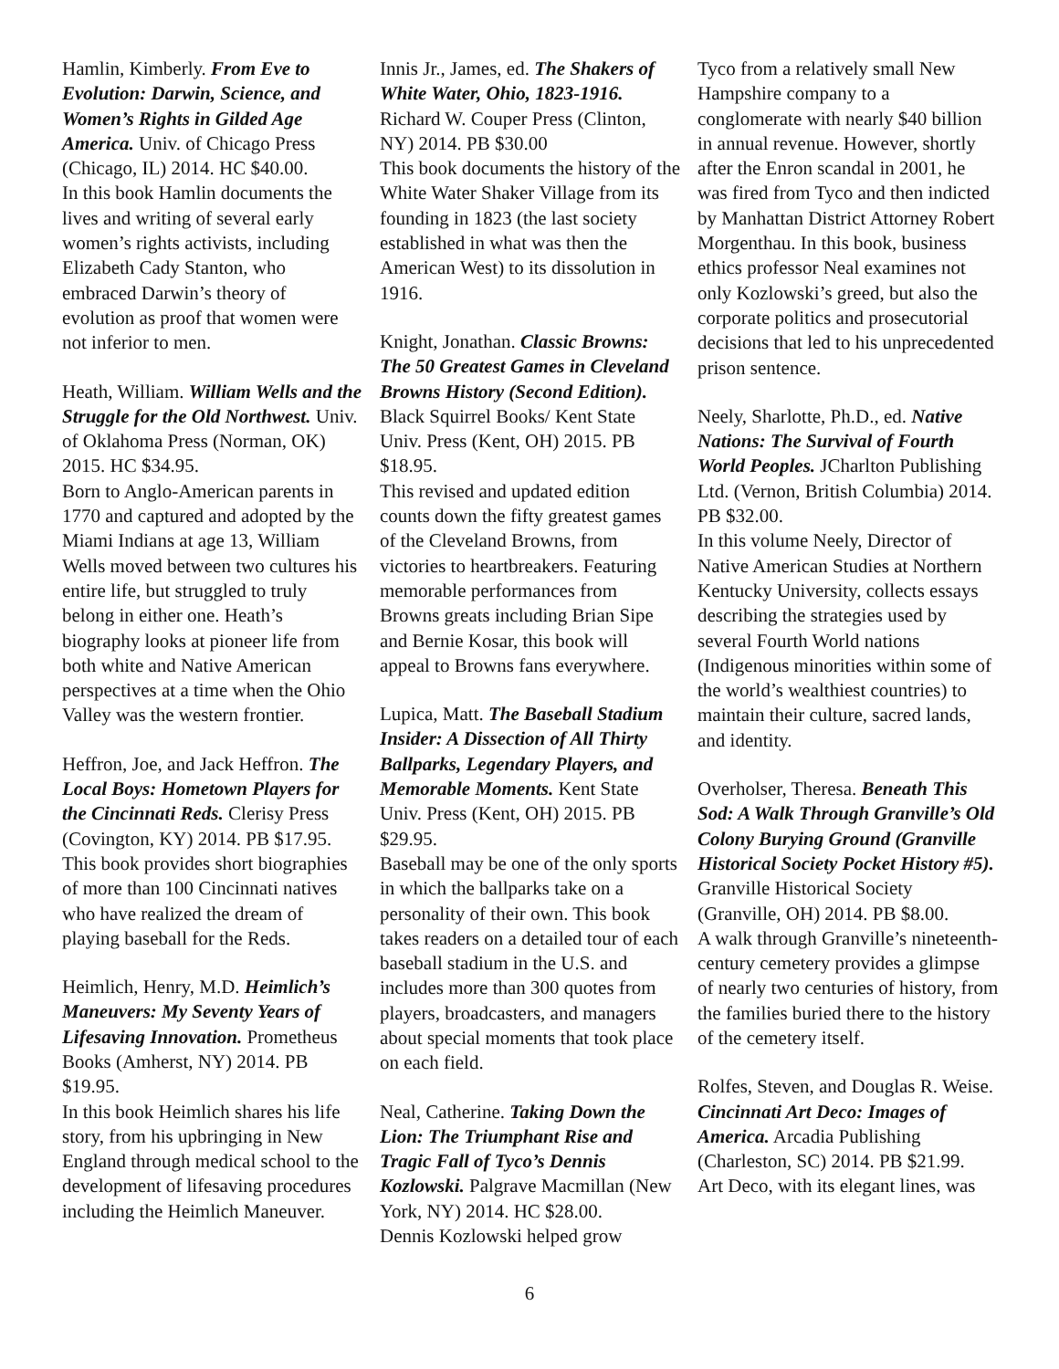Hamlin, Kimberly. From Eve to Evolution: Darwin, Science, and Women’s Rights in Gilded Age America. Univ. of Chicago Press (Chicago, IL) 2014. HC $40.00.
In this book Hamlin documents the lives and writing of several early women’s rights activists, including Elizabeth Cady Stanton, who embraced Darwin’s theory of evolution as proof that women were not inferior to men.
Heath, William. William Wells and the Struggle for the Old Northwest. Univ. of Oklahoma Press (Norman, OK) 2015. HC $34.95.
Born to Anglo-American parents in 1770 and captured and adopted by the Miami Indians at age 13, William Wells moved between two cultures his entire life, but struggled to truly belong in either one. Heath’s biography looks at pioneer life from both white and Native American perspectives at a time when the Ohio Valley was the western frontier.
Heffron, Joe, and Jack Heffron. The Local Boys: Hometown Players for the Cincinnati Reds. Clerisy Press (Covington, KY) 2014. PB $17.95.
This book provides short biographies of more than 100 Cincinnati natives who have realized the dream of playing baseball for the Reds.
Heimlich, Henry, M.D. Heimlich’s Maneuvers: My Seventy Years of Lifesaving Innovation. Prometheus Books (Amherst, NY) 2014. PB $19.95.
In this book Heimlich shares his life story, from his upbringing in New England through medical school to the development of lifesaving procedures including the Heimlich Maneuver.
Innis Jr., James, ed. The Shakers of White Water, Ohio, 1823-1916. Richard W. Couper Press (Clinton, NY) 2014. PB $30.00
This book documents the history of the White Water Shaker Village from its founding in 1823 (the last society established in what was then the American West) to its dissolution in 1916.
Knight, Jonathan. Classic Browns: The 50 Greatest Games in Cleveland Browns History (Second Edition). Black Squirrel Books/ Kent State Univ. Press (Kent, OH) 2015. PB $18.95.
This revised and updated edition counts down the fifty greatest games of the Cleveland Browns, from victories to heartbreakers. Featuring memorable performances from Browns greats including Brian Sipe and Bernie Kosar, this book will appeal to Browns fans everywhere.
Lupica, Matt. The Baseball Stadium Insider: A Dissection of All Thirty Ballparks, Legendary Players, and Memorable Moments. Kent State Univ. Press (Kent, OH) 2015. PB $29.95.
Baseball may be one of the only sports in which the ballparks take on a personality of their own. This book takes readers on a detailed tour of each baseball stadium in the U.S. and includes more than 300 quotes from players, broadcasters, and managers about special moments that took place on each field.
Neal, Catherine. Taking Down the Lion: The Triumphant Rise and Tragic Fall of Tyco’s Dennis Kozlowski. Palgrave Macmillan (New York, NY) 2014. HC $28.00.
Dennis Kozlowski helped grow
Tyco from a relatively small New Hampshire company to a conglomerate with nearly $40 billion in annual revenue. However, shortly after the Enron scandal in 2001, he was fired from Tyco and then indicted by Manhattan District Attorney Robert Morgenthau. In this book, business ethics professor Neal examines not only Kozlowski’s greed, but also the corporate politics and prosecutorial decisions that led to his unprecedented prison sentence.
Neely, Sharlotte, Ph.D., ed. Native Nations: The Survival of Fourth World Peoples. JCharlton Publishing Ltd. (Vernon, British Columbia) 2014. PB $32.00.
In this volume Neely, Director of Native American Studies at Northern Kentucky University, collects essays describing the strategies used by several Fourth World nations (Indigenous minorities within some of the world’s wealthiest countries) to maintain their culture, sacred lands, and identity.
Overholser, Theresa. Beneath This Sod: A Walk Through Granville’s Old Colony Burying Ground (Granville Historical Society Pocket History #5). Granville Historical Society (Granville, OH) 2014. PB $8.00.
A walk through Granville’s nineteenth-century cemetery provides a glimpse of nearly two centuries of history, from the families buried there to the history of the cemetery itself.
Rolfes, Steven, and Douglas R. Weise. Cincinnati Art Deco: Images of America. Arcadia Publishing (Charleston, SC) 2014. PB $21.99.
Art Deco, with its elegant lines, was
6